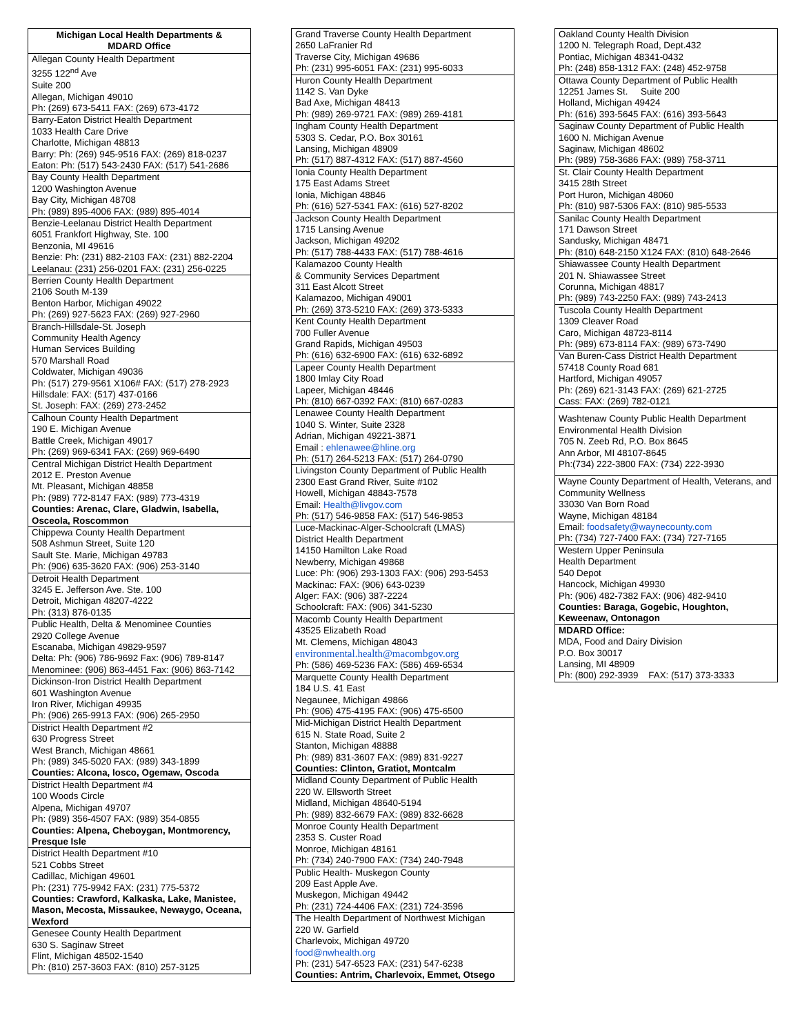| Michigan Local Health Departments & MDARD Office |
| --- |
| Allegan County Health Department 3255 122<sup>nd</sup> Ave Suite 200 Allegan, Michigan 49010 Ph: (269) 673-5411 FAX: (269) 673-4172 |
| Barry-Eaton District Health Department 1033 Health Care Drive Charlotte, Michigan 48813 Barry: Ph: (269) 945-9516 FAX: (269) 818-0237 Eaton: Ph: (517) 543-2430 FAX: (517) 541-2686 |
| Bay County Health Department 1200 Washington Avenue Bay City, Michigan 48708 Ph: (989) 895-4006 FAX: (989) 895-4014 |
| Benzie-Leelanau District Health Department 6051 Frankfort Highway, Ste. 100 Benzonia, MI 49616 Benzie: Ph: (231) 882-2103 FAX: (231) 882-2204 Leelanau: (231) 256-0201 FAX: (231) 256-0225 |
| Berrien County Health Department 2106 South M-139 Benton Harbor, Michigan 49022 Ph: (269) 927-5623 FAX: (269) 927-2960 |
| Branch-Hillsdale-St. Joseph Community Health Agency Human Services Building 570 Marshall Road Coldwater, Michigan 49036 Ph: (517) 279-9561 X106# FAX: (517) 278-2923 Hillsdale: FAX: (517) 437-0166 St. Joseph: FAX: (269) 273-2452 |
| Calhoun County Health Department 190 E. Michigan Avenue Battle Creek, Michigan 49017 Ph: (269) 969-6341 FAX: (269) 969-6490 |
| Central Michigan District Health Department 2012 E. Preston Avenue Mt. Pleasant, Michigan 48858 Ph: (989) 772-8147 FAX: (989) 773-4319 Counties: Arenac, Clare, Gladwin, Isabella, Osceola, Roscommon |
| Chippewa County Health Department 508 Ashmun Street, Suite 120 Sault Ste. Marie, Michigan 49783 Ph: (906) 635-3620 FAX: (906) 253-3140 |
| Detroit Health Department 3245 E. Jefferson Ave. Ste. 100 Detroit, Michigan 48207-4222 Ph: (313) 876-0135 |
| Public Health, Delta & Menominee Counties 2920 College Avenue Escanaba, Michigan 49829-9597 Delta: Ph: (906) 786-9692 Fax: (906) 789-8147 Menominee: (906) 863-4451 Fax: (906) 863-7142 |
| Dickinson-Iron District Health Department 601 Washington Avenue Iron River, Michigan 49935 Ph: (906) 265-9913 FAX: (906) 265-2950 |
| District Health Department #2 630 Progress Street West Branch, Michigan 48661 Ph: (989) 345-5020 FAX: (989) 343-1899 Counties: Alcona, Iosco, Ogemaw, Oscoda |
| District Health Department #4 100 Woods Circle Alpena, Michigan 49707 Ph: (989) 356-4507 FAX: (989) 354-0855 Counties: Alpena, Cheboygan, Montmorency, Presque Isle |
| District Health Department #10 521 Cobbs Street Cadillac, Michigan 49601 Ph: (231) 775-9942 FAX: (231) 775-5372 Counties: Crawford, Kalkaska, Lake, Manistee, Mason, Mecosta, Missaukee, Newaygo, Oceana, Wexford |
| Genesee County Health Department 630 S. Saginaw Street Flint, Michigan 48502-1540 Ph: (810) 257-3603 FAX: (810) 257-3125 |
| Grand Traverse County Health Department 2650 LaFranier Rd Traverse City, Michigan 49686 Ph: (231) 995-6051 FAX: (231) 995-6033 |
| Huron County Health Department 1142 S. Van Dyke Bad Axe, Michigan 48413 Ph: (989) 269-9721 FAX: (989) 269-4181 |
| Ingham County Health Department 5303 S. Cedar, P.O. Box 30161 Lansing, Michigan 48909 Ph: (517) 887-4312 FAX: (517) 887-4560 |
| Ionia County Health Department 175 East Adams Street Ionia, Michigan 48846 Ph: (616) 527-5341 FAX: (616) 527-8202 |
| Jackson County Health Department 1715 Lansing Avenue Jackson, Michigan 49202 Ph: (517) 788-4433 FAX: (517) 788-4616 |
| Kalamazoo County Health & Community Services Department 311 East Alcott Street Kalamazoo, Michigan 49001 Ph: (269) 373-5210 FAX: (269) 373-5333 |
| Kent County Health Department 700 Fuller Avenue Grand Rapids, Michigan 49503 Ph: (616) 632-6900 FAX: (616) 632-6892 |
| Lapeer County Health Department 1800 Imlay City Road Lapeer, Michigan 48446 Ph: (810) 667-0392 FAX: (810) 667-0283 |
| Lenawee County Health Department 1040 S. Winter, Suite 2328 Adrian, Michigan 49221-3871 Email : ehlenawee@hline.org Ph: (517) 264-5213 FAX: (517) 264-0790 |
| Livingston County Department of Public Health 2300 East Grand River, Suite #102 Howell, Michigan 48843-7578 Email: Health@livgov.com Ph: (517) 546-9858 FAX: (517) 546-9853 |
| Luce-Mackinac-Alger-Schoolcraft (LMAS) District Health Department 14150 Hamilton Lake Road Newberry, Michigan 49868 Luce: Ph: (906) 293-1303 FAX: (906) 293-5453 Mackinac: FAX: (906) 643-0239 Alger: FAX: (906) 387-2224 Schoolcraft: FAX: (906) 341-5230 |
| Macomb County Health Department 43525 Elizabeth Road Mt. Clemens, Michigan 48043 environmental.health@macombgov.org Ph: (586) 469-5236 FAX: (586) 469-6534 |
| Marquette County Health Department 184 U.S. 41 East Negaunee, Michigan 49866 Ph: (906) 475-4195 FAX: (906) 475-6500 |
| Mid-Michigan District Health Department 615 N. State Road, Suite 2 Stanton, Michigan 48888 Ph: (989) 831-3607 FAX: (989) 831-9227 Counties: Clinton, Gratiot, Montcalm |
| Midland County Department of Public Health 220 W. Ellsworth Street Midland, Michigan 48640-5194 Ph: (989) 832-6679 FAX: (989) 832-6628 |
| Monroe County Health Department 2353 S. Custer Road Monroe, Michigan 48161 Ph: (734) 240-7900 FAX: (734) 240-7948 |
| Public Health- Muskegon County 209 East Apple Ave. Muskegon, Michigan 49442 Ph: (231) 724-4406 FAX: (231) 724-3596 |
| The Health Department of Northwest Michigan 220 W. Garfield Charlevoix, Michigan 49720 food@nwhealth.org Ph: (231) 547-6523 FAX: (231) 547-6238 Counties: Antrim, Charlevoix, Emmet, Otsego |
| Oakland County Health Division 1200 N. Telegraph Road, Dept.432 Pontiac, Michigan 48341-0432 Ph: (248) 858-1312 FAX: (248) 452-9758 |
| Ottawa County Department of Public Health 12251 James St. Suite 200 Holland, Michigan 49424 Ph: (616) 393-5645 FAX: (616) 393-5643 |
| Saginaw County Department of Public Health 1600 N. Michigan Avenue Saginaw, Michigan 48602 Ph: (989) 758-3686 FAX: (989) 758-3711 |
| St. Clair County Health Department 3415 28th Street Port Huron, Michigan 48060 Ph: (810) 987-5306 FAX: (810) 985-5533 |
| Sanilac County Health Department 171 Dawson Street Sandusky, Michigan 48471 Ph: (810) 648-2150 X124 FAX: (810) 648-2646 |
| Shiawassee County Health Department 201 N. Shiawassee Street Corunna, Michigan 48817 Ph: (989) 743-2250 FAX: (989) 743-2413 |
| Tuscola County Health Department 1309 Cleaver Road Caro, Michigan 48723-8114 Ph: (989) 673-8114 FAX: (989) 673-7490 |
| Van Buren-Cass District Health Department 57418 County Road 681 Hartford, Michigan 49057 Ph: (269) 621-3143 FAX: (269) 621-2725 Cass: FAX: (269) 782-0121 |
| Washtenaw County Public Health Department Environmental Health Division 705 N. Zeeb Rd, P.O. Box 8645 Ann Arbor, MI 48107-8645 Ph:(734) 222-3800 FAX: (734) 222-3930 |
| Wayne County Department of Health, Veterans, and Community Wellness 33030 Van Born Road Wayne, Michigan 48184 Email: foodsafety@waynecounty.com Ph: (734) 727-7400 FAX: (734) 727-7165 |
| Western Upper Peninsula Health Department 540 Depot Hancock, Michigan 49930 Ph: (906) 482-7382 FAX: (906) 482-9410 Counties: Baraga, Gogebic, Houghton, Keweenaw, Ontonagon |
| MDARD Office: MDA, Food and Dairy Division P.O. Box 30017 Lansing, MI 48909 Ph: (800) 292-3939 FAX: (517) 373-3333 |